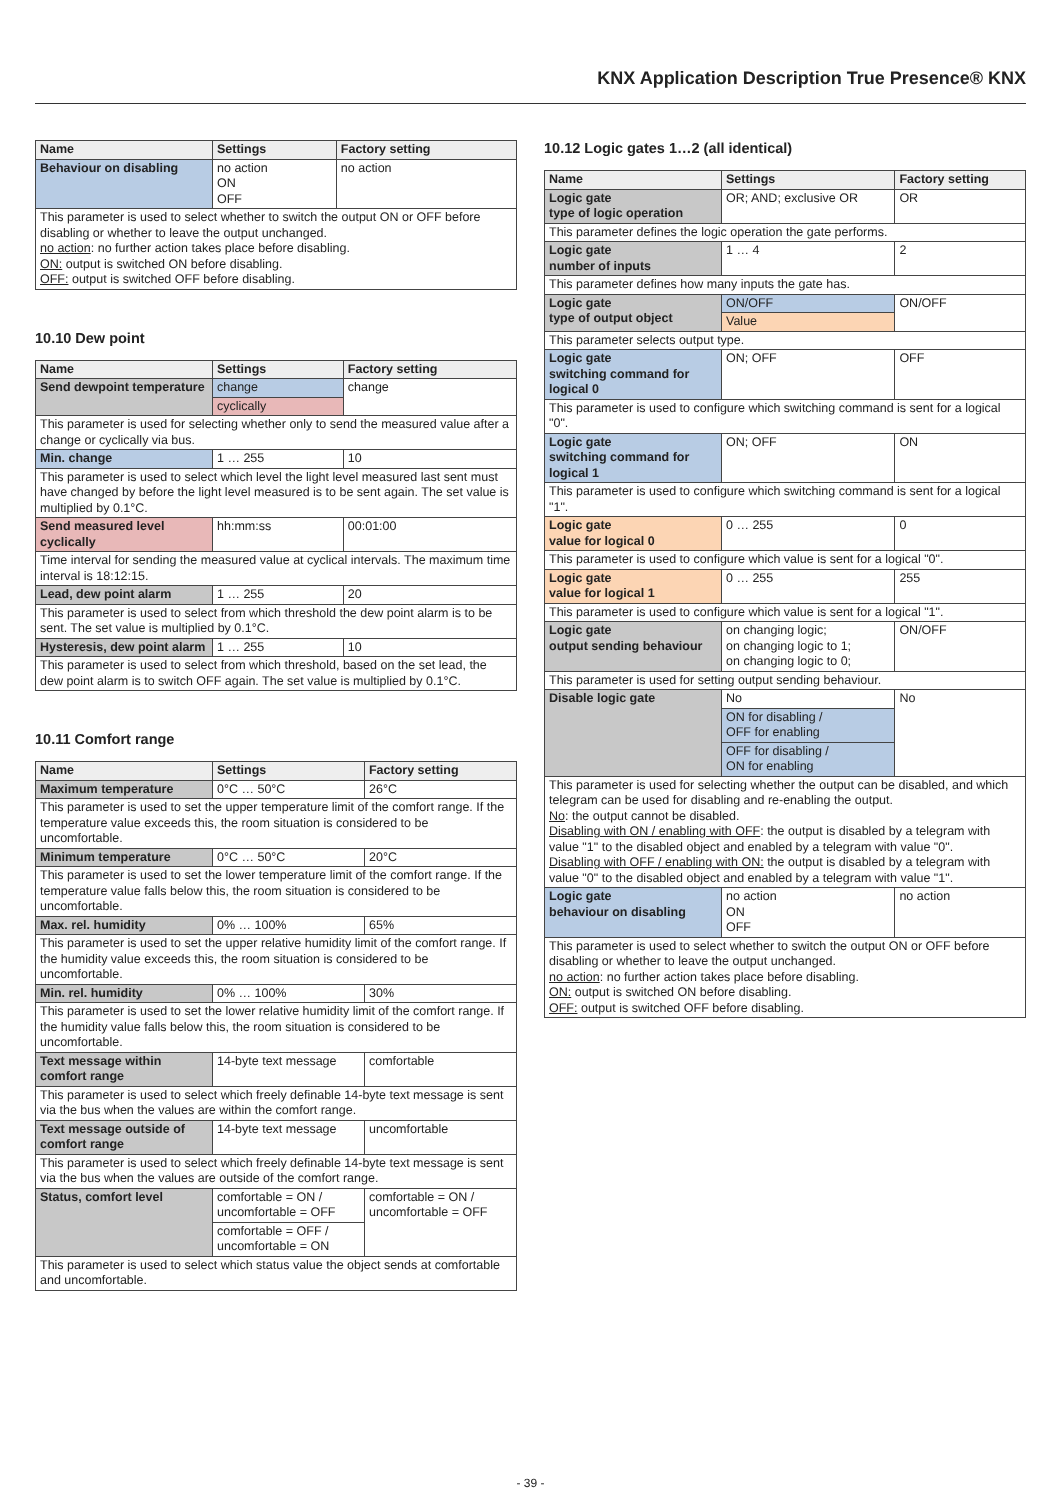KNX Application Description True Presence® KNX
| Name | Settings | Factory setting |
| --- | --- | --- |
| Behaviour on disabling | no action ON OFF | no action |
| This parameter is used to select whether to switch the output ON or OFF before disabling or whether to leave the output unchanged. no action : no further action takes place before disabling. ON: output is switched ON before disabling. OFF: output is switched OFF before disabling. | | |
10.10 Dew point
| Name | Settings | Factory setting |
| --- | --- | --- |
| Send dewpoint temperature | change | change |
| | cyclically | |
| This parameter is used for selecting whether only to send the measured value after a change or cyclically via bus. | | |
| Min. change | 1 … 255 | 10 |
| This parameter is used to select which level the light level measured last sent must have changed by before the light level measured is to be sent again. The set value is multiplied by 0.1°C. | | |
| Send measured level cyclically | hh:mm:ss | 00:01:00 |
| Time interval for sending the measured value at cyclical intervals. The maximum time interval is 18:12:15. | | |
| Lead, dew point alarm | 1 … 255 | 20 |
| This parameter is used to select from which threshold the dew point alarm is to be sent. The set value is multiplied by 0.1°C. | | |
| Hysteresis, dew point alarm | 1 … 255 | 10 |
| This parameter is used to select from which threshold, based on the set lead, the dew point alarm is to switch OFF again. The set value is multiplied by 0.1°C. | | |
10.11 Comfort range
| Name | Settings | Factory setting |
| --- | --- | --- |
| Maximum temperature | 0°C … 50°C | 26°C |
| This parameter is used to set the upper temperature limit of the comfort range. If the temperature value exceeds this, the room situation is considered to be uncomfortable. | | |
| Minimum temperature | 0°C … 50°C | 20°C |
| This parameter is used to set the lower temperature limit of the comfort range. If the temperature value falls below this, the room situation is considered to be uncomfortable. | | |
| Max. rel. humidity | 0% … 100% | 65% |
| This parameter is used to set the upper relative humidity limit of the comfort range. If the humidity value exceeds this, the room situation is considered to be uncomfortable. | | |
| Min. rel. humidity | 0% … 100% | 30% |
| This parameter is used to set the lower relative humidity limit of the comfort range. If the humidity value falls below this, the room situation is considered to be uncomfortable. | | |
| Text message within comfort range | 14-byte text message | comfortable |
| This parameter is used to select which freely definable 14-byte text message is sent via the bus when the values are within the comfort range. | | |
| Text message outside of comfort range | 14-byte text message | uncomfortable |
| This parameter is used to select which freely definable 14-byte text message is sent via the bus when the values are outside of the comfort range. | | |
| Status, comfort level | comfortable = ON / uncomfortable = OFF | comfortable = ON / uncomfortable = OFF |
| | comfortable = OFF / uncomfortable = ON | |
| This parameter is used to select which status value the object sends at comfortable and uncomfortable. | | |
10.12 Logic gates 1…2 (all identical)
| Name | Settings | Factory setting |
| --- | --- | --- |
| Logic gate type of logic operation | OR; AND; exclusive OR | OR |
| This parameter defines the logic operation the gate performs. | | |
| Logic gate number of inputs | 1 … 4 | 2 |
| This parameter defines how many inputs the gate has. | | |
| Logic gate type of output object | ON/OFF | ON/OFF |
| | Value | |
| This parameter selects output type. | | |
| Logic gate switching command for logical 0 | ON; OFF | OFF |
| This parameter is used to configure which switching command is sent for a logical "0". | | |
| Logic gate switching command for logical 1 | ON; OFF | ON |
| This parameter is used to configure which switching command is sent for a logical "1". | | |
| Logic gate value for logical 0 | 0 … 255 | 0 |
| This parameter is used to configure which value is sent for a logical "0". | | |
| Logic gate value for logical 1 | 0 … 255 | 255 |
| This parameter is used to configure which value is sent for a logical "1". | | |
| Logic gate output sending behaviour | on changing logic; on changing logic to 1; on changing logic to 0; | ON/OFF |
| This parameter is used for setting output sending behaviour. | | |
| Disable logic gate | No | No |
| | ON for disabling / OFF for enabling | |
| | OFF for disabling / ON for enabling | |
| This parameter is used for selecting whether the output can be disabled, and which telegram can be used for disabling and re-enabling the output. No : the output cannot be disabled. Disabling with ON / enabling with OFF : the output is disabled by a telegram with value "1" to the disabled object and enabled by a telegram with value "0". Disabling with OFF / enabling with ON: the output is disabled by a telegram with value "0" to the disabled object and enabled by a telegram with value "1". | | |
| Logic gate behaviour on disabling | no action ON OFF | no action |
| This parameter is used to select whether to switch the output ON or OFF before disabling or whether to leave the output unchanged. no action : no further action takes place before disabling. ON: output is switched ON before disabling. OFF: output is switched OFF before disabling. | | |
- 39 -